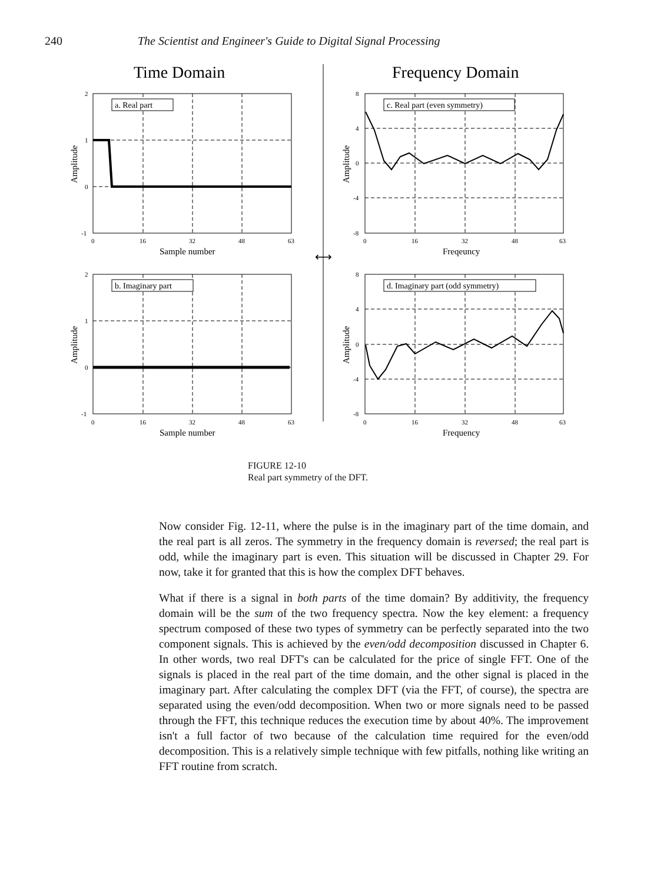240 The Scientist and Engineer's Guide to Digital Signal Processing
Time Domain
Frequency Domain
⟷
a. Real part
c. Real part (even symmetry)
b. Imaginary part
d. Imaginary part (odd symmetry)
2
1
0
-1
2
1
0
-1
8
4
0
-4
-8
8
4
0
-4
-8
0
16
32
48
63
0
16
32
48
63
0
16
32
48
63
0
16
32
48
63
Sample number
Freqeuncy
Sample number
Frequency
Amplitude
Amplitude
Amplitude
Amplitude
FIGURE 12-10
Real part symmetry of the DFT.
Now consider Fig. 12-11, where the pulse is in the imaginary part of the time domain, and the real part is all zeros. The symmetry in the frequency domain is reversed; the real part is odd, while the imaginary part is even. This situation will be discussed in Chapter 29. For now, take it for granted that this is how the complex DFT behaves.
What if there is a signal in both parts of the time domain? By additivity, the frequency domain will be the sum of the two frequency spectra. Now the key element: a frequency spectrum composed of these two types of symmetry can be perfectly separated into the two component signals. This is achieved by the even/odd decomposition discussed in Chapter 6. In other words, two real DFT's can be calculated for the price of single FFT. One of the signals is placed in the real part of the time domain, and the other signal is placed in the imaginary part. After calculating the complex DFT (via the FFT, of course), the spectra are separated using the even/odd decomposition. When two or more signals need to be passed through the FFT, this technique reduces the execution time by about 40%. The improvement isn't a full factor of two because of the calculation time required for the even/odd decomposition. This is a relatively simple technique with few pitfalls, nothing like writing an FFT routine from scratch.